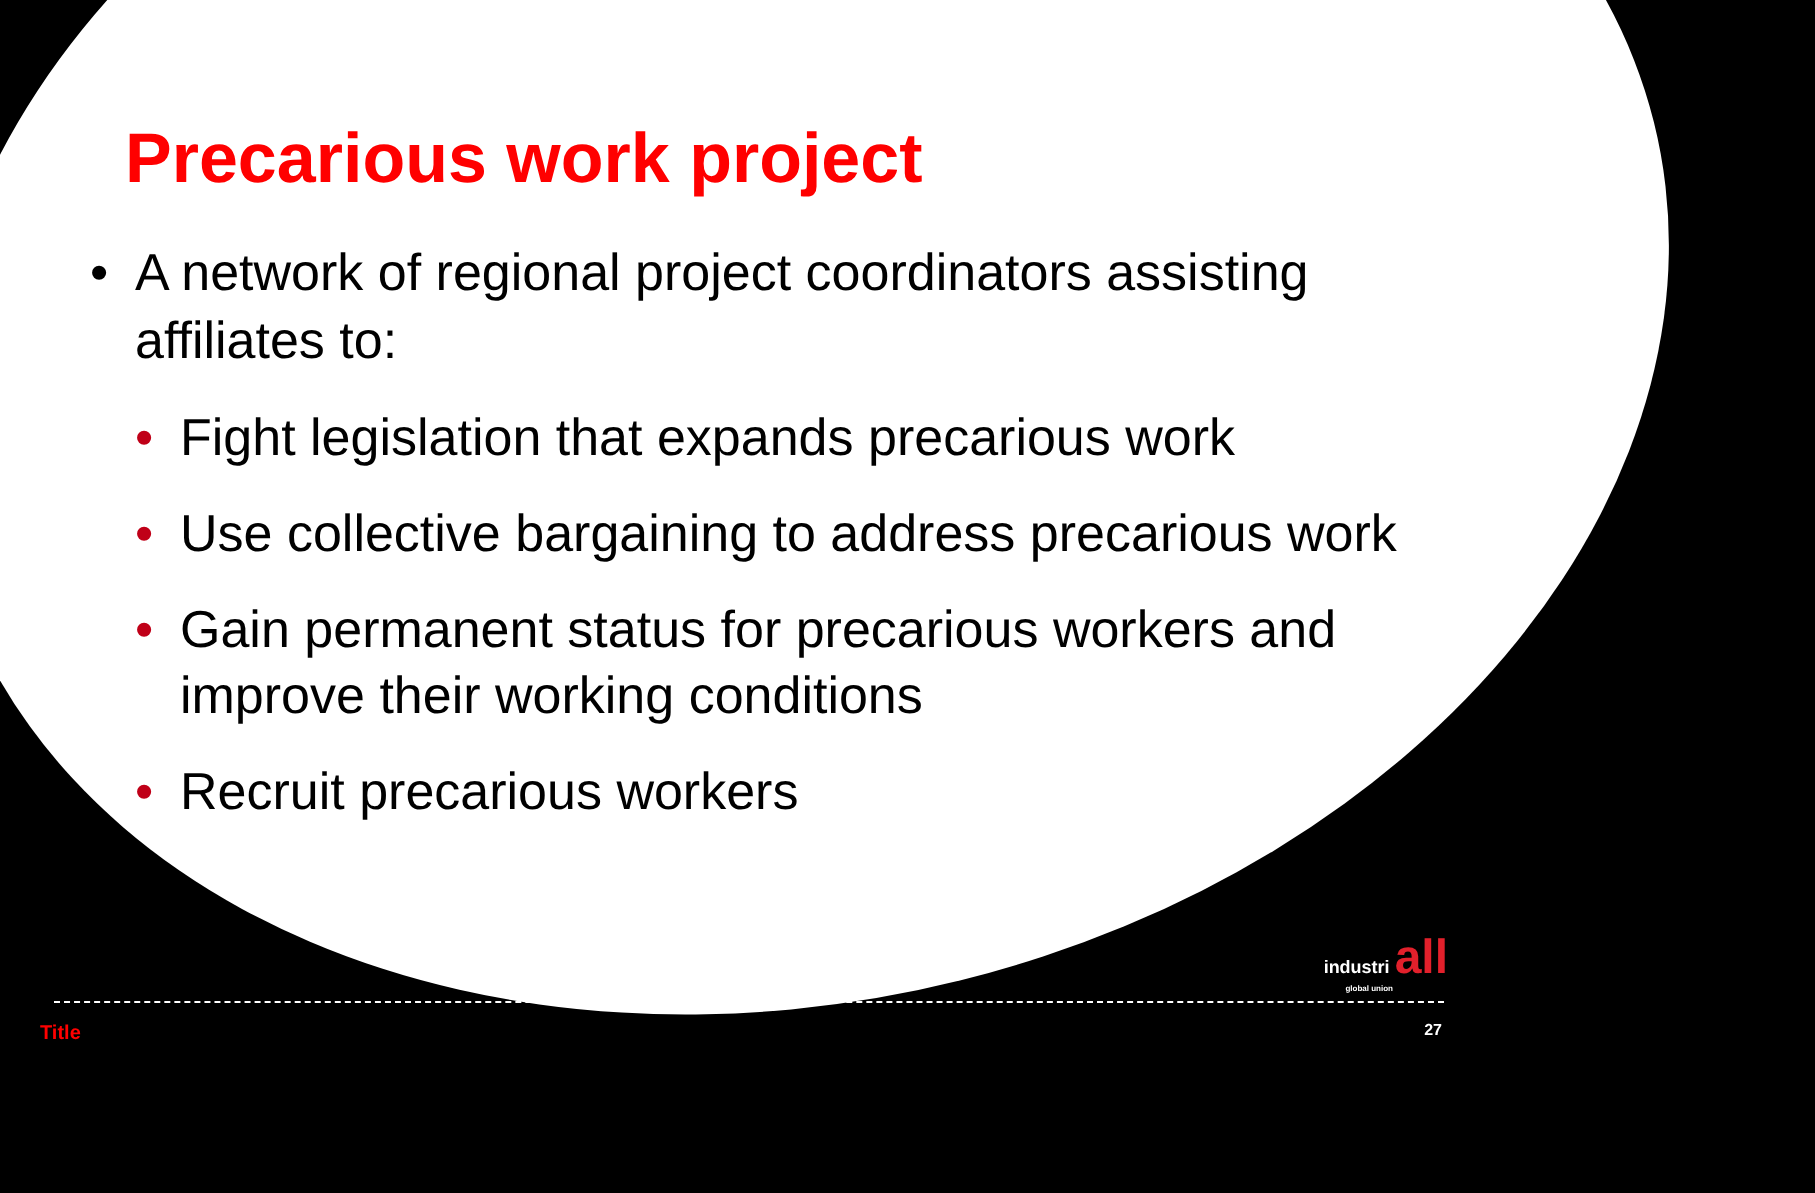Precarious work project
• A network of regional project coordinators assisting affiliates to:
• Fight legislation that expands precarious work
• Use collective bargaining to address precarious work
• Gain permanent status for precarious workers and improve their working conditions
• Recruit precarious workers
industri all
global union
Title 27